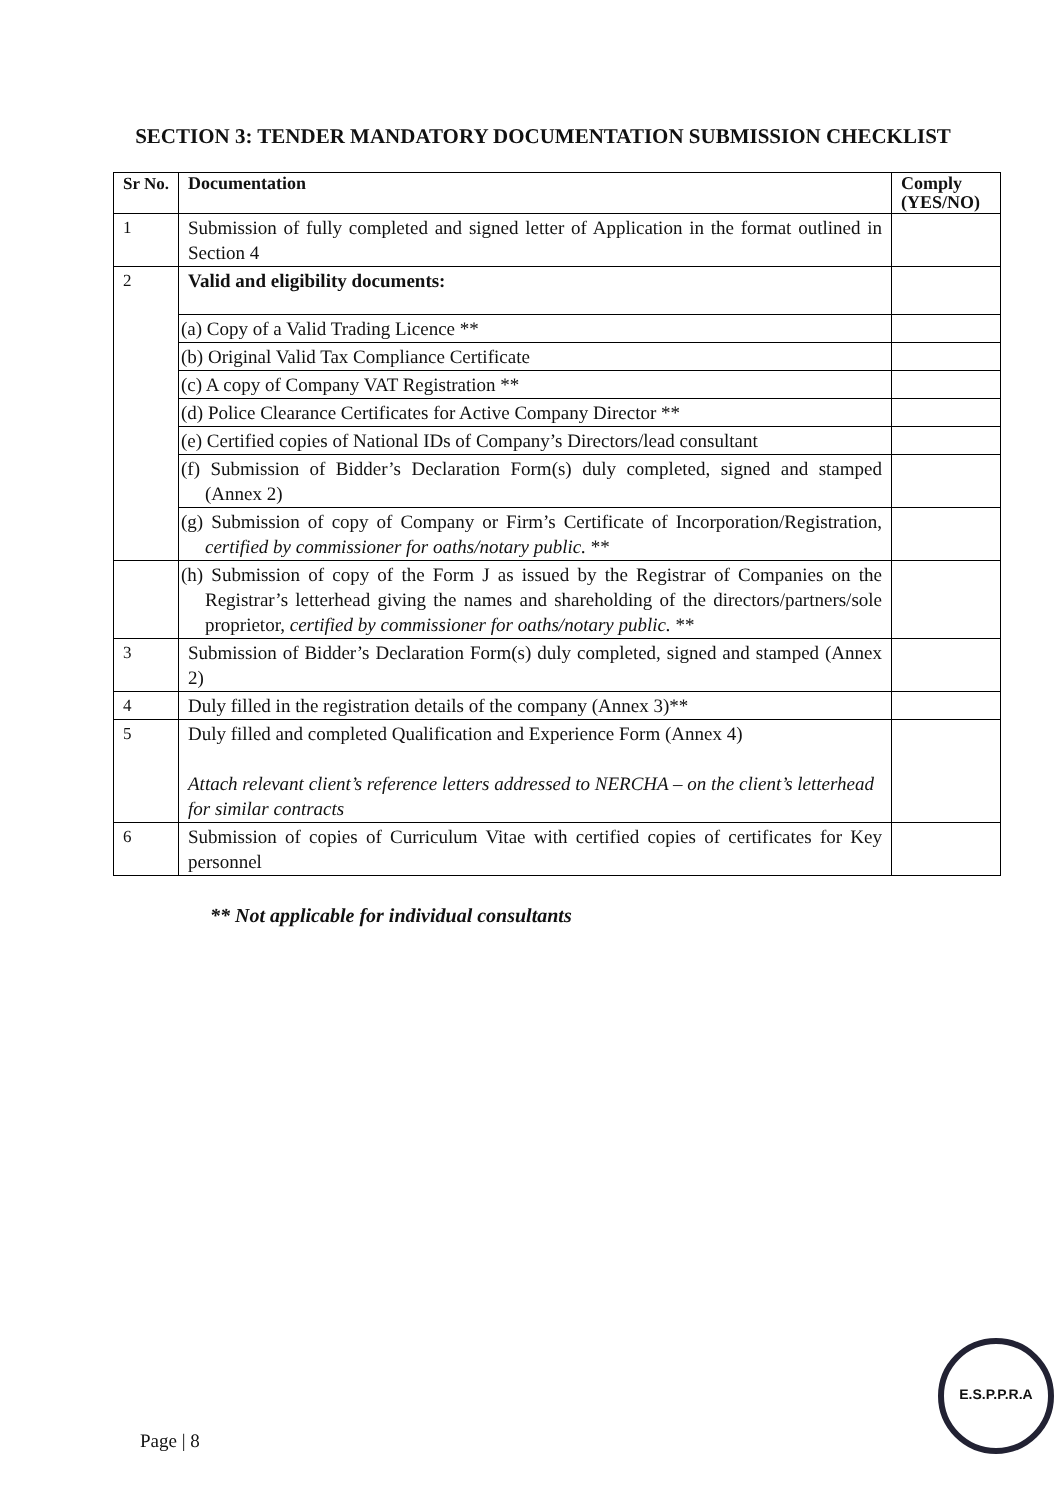SECTION 3: TENDER MANDATORY DOCUMENTATION SUBMISSION CHECKLIST
| Sr No. | Documentation | Comply (YES/NO) |
| --- | --- | --- |
| 1 | Submission of fully completed and signed letter of Application in the format outlined in Section 4 | |
| 2 | Valid and eligibility documents: | |
| | (a) Copy of a Valid Trading Licence ** | |
| | (b) Original Valid Tax Compliance Certificate | |
| | (c) A copy of Company VAT Registration ** | |
| | (d) Police Clearance Certificates for Active Company Director ** | |
| | (e) Certified copies of National IDs of Company’s Directors/lead consultant | |
| | (f) Submission of Bidder’s Declaration Form(s) duly completed, signed and stamped (Annex 2) | |
| | (g) Submission of copy of Company or Firm’s Certificate of Incorporation/Registration, certified by commissioner for oaths/notary public. ** | |
| | (h) Submission of copy of the Form J as issued by the Registrar of Companies on the Registrar’s letterhead giving the names and shareholding of the directors/partners/sole proprietor, certified by commissioner for oaths/notary public. ** | |
| 3 | Submission of Bidder’s Declaration Form(s) duly completed, signed and stamped (Annex 2) | |
| 4 | Duly filled in the registration details of the company (Annex 3)** | |
| 5 | Duly filled and completed Qualification and Experience Form (Annex 4) Attach relevant client’s reference letters addressed to NERCHA – on the client’s letterhead for similar contracts | |
| 6 | Submission of copies of Curriculum Vitae with certified copies of certificates for Key personnel | |
** Not applicable for individual consultants
Page | 8
E.S.P.P.R.A